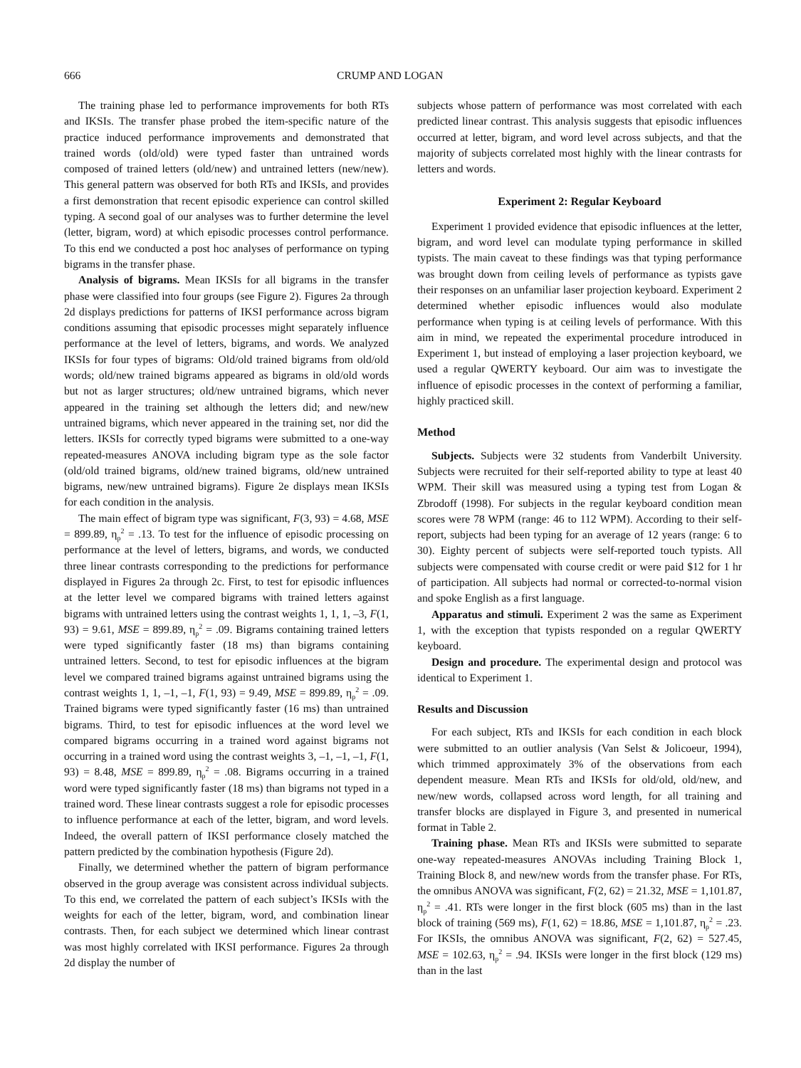666 CRUMP AND LOGAN
The training phase led to performance improvements for both RTs and IKSIs. The transfer phase probed the item-specific nature of the practice induced performance improvements and demonstrated that trained words (old/old) were typed faster than untrained words composed of trained letters (old/new) and untrained letters (new/new). This general pattern was observed for both RTs and IKSIs, and provides a first demonstration that recent episodic experience can control skilled typing. A second goal of our analyses was to further determine the level (letter, bigram, word) at which episodic processes control performance. To this end we conducted a post hoc analyses of performance on typing bigrams in the transfer phase.
Analysis of bigrams. Mean IKSIs for all bigrams in the transfer phase were classified into four groups (see Figure 2). Figures 2a through 2d displays predictions for patterns of IKSI performance across bigram conditions assuming that episodic processes might separately influence performance at the level of letters, bigrams, and words. We analyzed IKSIs for four types of bigrams: Old/old trained bigrams from old/old words; old/new trained bigrams appeared as bigrams in old/old words but not as larger structures; old/new untrained bigrams, which never appeared in the training set although the letters did; and new/new untrained bigrams, which never appeared in the training set, nor did the letters. IKSIs for correctly typed bigrams were submitted to a one-way repeated-measures ANOVA including bigram type as the sole factor (old/old trained bigrams, old/new trained bigrams, old/new untrained bigrams, new/new untrained bigrams). Figure 2e displays mean IKSIs for each condition in the analysis.
The main effect of bigram type was significant, F(3, 93) = 4.68, MSE = 899.89, η<sub>p</sub><sup>2</sup> = .13. To test for the influence of episodic processing on performance at the level of letters, bigrams, and words, we conducted three linear contrasts corresponding to the predictions for performance displayed in Figures 2a through 2c. First, to test for episodic influences at the letter level we compared bigrams with trained letters against bigrams with untrained letters using the contrast weights 1, 1, 1, –3, F(1, 93) = 9.61, MSE = 899.89, η<sub>p</sub><sup>2</sup> = .09. Bigrams containing trained letters were typed significantly faster (18 ms) than bigrams containing untrained letters. Second, to test for episodic influences at the bigram level we compared trained bigrams against untrained bigrams using the contrast weights 1, 1, –1, –1, F(1, 93) = 9.49, MSE = 899.89, η<sub>p</sub><sup>2</sup> = .09. Trained bigrams were typed significantly faster (16 ms) than untrained bigrams. Third, to test for episodic influences at the word level we compared bigrams occurring in a trained word against bigrams not occurring in a trained word using the contrast weights 3, –1, –1, –1, F(1, 93) = 8.48, MSE = 899.89, η<sub>p</sub><sup>2</sup> = .08. Bigrams occurring in a trained word were typed significantly faster (18 ms) than bigrams not typed in a trained word. These linear contrasts suggest a role for episodic processes to influence performance at each of the letter, bigram, and word levels. Indeed, the overall pattern of IKSI performance closely matched the pattern predicted by the combination hypothesis (Figure 2d).
Finally, we determined whether the pattern of bigram performance observed in the group average was consistent across individual subjects. To this end, we correlated the pattern of each subject’s IKSIs with the weights for each of the letter, bigram, word, and combination linear contrasts. Then, for each subject we determined which linear contrast was most highly correlated with IKSI performance. Figures 2a through 2d display the number of
subjects whose pattern of performance was most correlated with each predicted linear contrast. This analysis suggests that episodic influences occurred at letter, bigram, and word level across subjects, and that the majority of subjects correlated most highly with the linear contrasts for letters and words.
Experiment 2: Regular Keyboard
Experiment 1 provided evidence that episodic influences at the letter, bigram, and word level can modulate typing performance in skilled typists. The main caveat to these findings was that typing performance was brought down from ceiling levels of performance as typists gave their responses on an unfamiliar laser projection keyboard. Experiment 2 determined whether episodic influences would also modulate performance when typing is at ceiling levels of performance. With this aim in mind, we repeated the experimental procedure introduced in Experiment 1, but instead of employing a laser projection keyboard, we used a regular QWERTY keyboard. Our aim was to investigate the influence of episodic processes in the context of performing a familiar, highly practiced skill.
Method
Subjects. Subjects were 32 students from Vanderbilt University. Subjects were recruited for their self-reported ability to type at least 40 WPM. Their skill was measured using a typing test from Logan & Zbrodoff (1998). For subjects in the regular keyboard condition mean scores were 78 WPM (range: 46 to 112 WPM). According to their self-report, subjects had been typing for an average of 12 years (range: 6 to 30). Eighty percent of subjects were self-reported touch typists. All subjects were compensated with course credit or were paid $12 for 1 hr of participation. All subjects had normal or corrected-to-normal vision and spoke English as a first language.
Apparatus and stimuli. Experiment 2 was the same as Experiment 1, with the exception that typists responded on a regular QWERTY keyboard.
Design and procedure. The experimental design and protocol was identical to Experiment 1.
Results and Discussion
For each subject, RTs and IKSIs for each condition in each block were submitted to an outlier analysis (Van Selst & Jolicoeur, 1994), which trimmed approximately 3% of the observations from each dependent measure. Mean RTs and IKSIs for old/old, old/new, and new/new words, collapsed across word length, for all training and transfer blocks are displayed in Figure 3, and presented in numerical format in Table 2.
Training phase. Mean RTs and IKSIs were submitted to separate one-way repeated-measures ANOVAs including Training Block 1, Training Block 8, and new/new words from the transfer phase. For RTs, the omnibus ANOVA was significant, F(2, 62) = 21.32, MSE = 1,101.87, η<sub>p</sub><sup>2</sup> = .41. RTs were longer in the first block (605 ms) than in the last block of training (569 ms), F(1, 62) = 18.86, MSE = 1,101.87, η<sub>p</sub><sup>2</sup> = .23. For IKSIs, the omnibus ANOVA was significant, F(2, 62) = 527.45, MSE = 102.63, η<sub>p</sub><sup>2</sup> = .94. IKSIs were longer in the first block (129 ms) than in the last